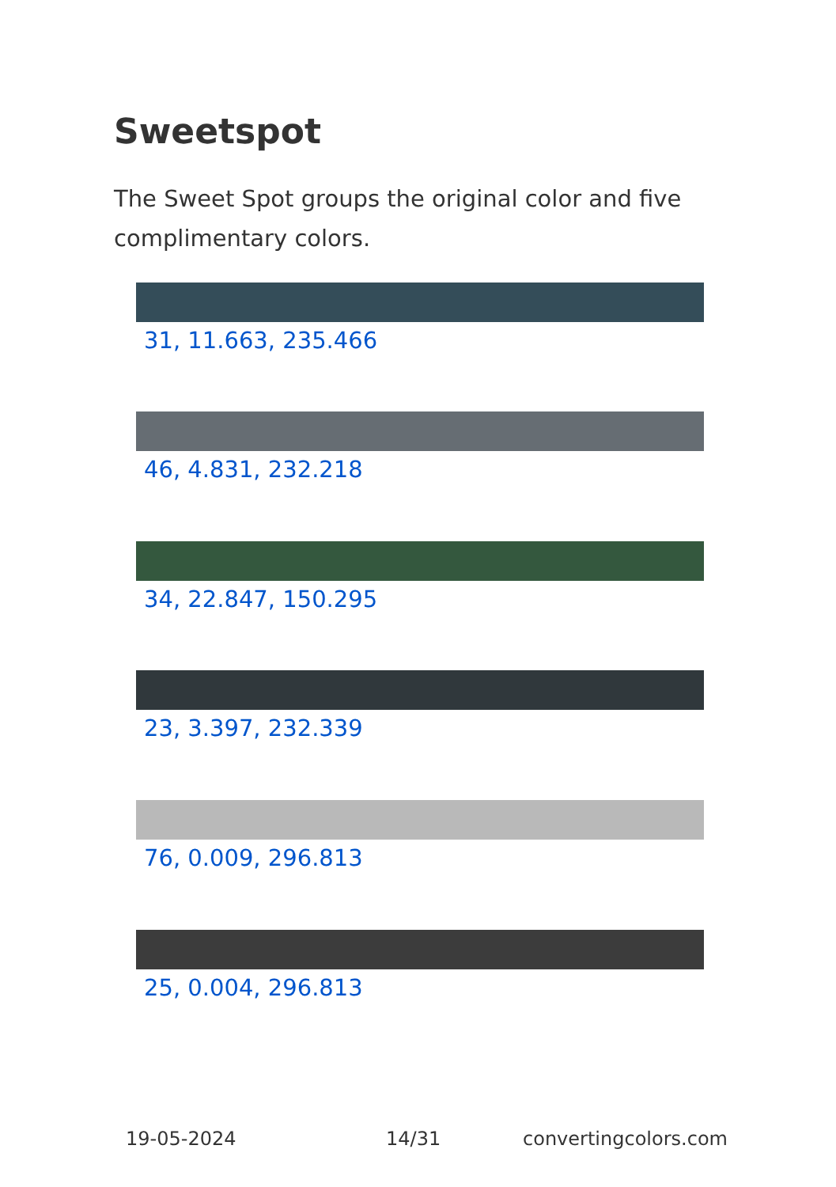Sweetspot
The Sweet Spot groups the original color and five complimentary colors.
31, 11.663, 235.466
46, 4.831, 232.218
34, 22.847, 150.295
23, 3.397, 232.339
76, 0.009, 296.813
25, 0.004, 296.813
19-05-2024 14/31 convertingcolors.com